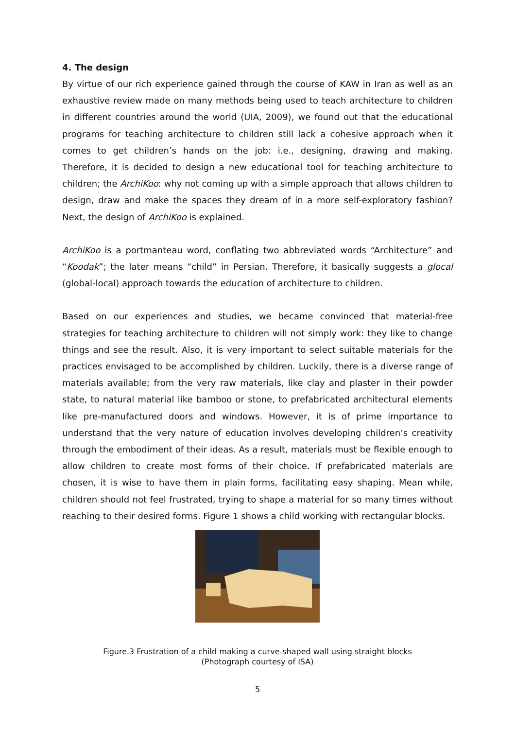4. The design
By virtue of our rich experience gained through the course of KAW in Iran as well as an exhaustive review made on many methods being used to teach architecture to children in different countries around the world (UIA, 2009), we found out that the educational programs for teaching architecture to children still lack a cohesive approach when it comes to get children’s hands on the job: i.e., designing, drawing and making. Therefore, it is decided to design a new educational tool for teaching architecture to children; the ArchiKoo: why not coming up with a simple approach that allows children to design, draw and make the spaces they dream of in a more self-exploratory fashion? Next, the design of ArchiKoo is explained.
ArchiKoo is a portmanteau word, conflating two abbreviated words “Architecture” and “Koodak”; the later means “child” in Persian. Therefore, it basically suggests a glocal (global-local) approach towards the education of architecture to children.
Based on our experiences and studies, we became convinced that material-free strategies for teaching architecture to children will not simply work: they like to change things and see the result. Also, it is very important to select suitable materials for the practices envisaged to be accomplished by children. Luckily, there is a diverse range of materials available; from the very raw materials, like clay and plaster in their powder state, to natural material like bamboo or stone, to prefabricated architectural elements like pre-manufactured doors and windows. However, it is of prime importance to understand that the very nature of education involves developing children’s creativity through the embodiment of their ideas. As a result, materials must be flexible enough to allow children to create most forms of their choice. If prefabricated materials are chosen, it is wise to have them in plain forms, facilitating easy shaping. Mean while, children should not feel frustrated, trying to shape a material for so many times without reaching to their desired forms. Figure 1 shows a child working with rectangular blocks.
Figure.3 Frustration of a child making a curve-shaped wall using straight blocks
(Photograph courtesy of ISA)
5